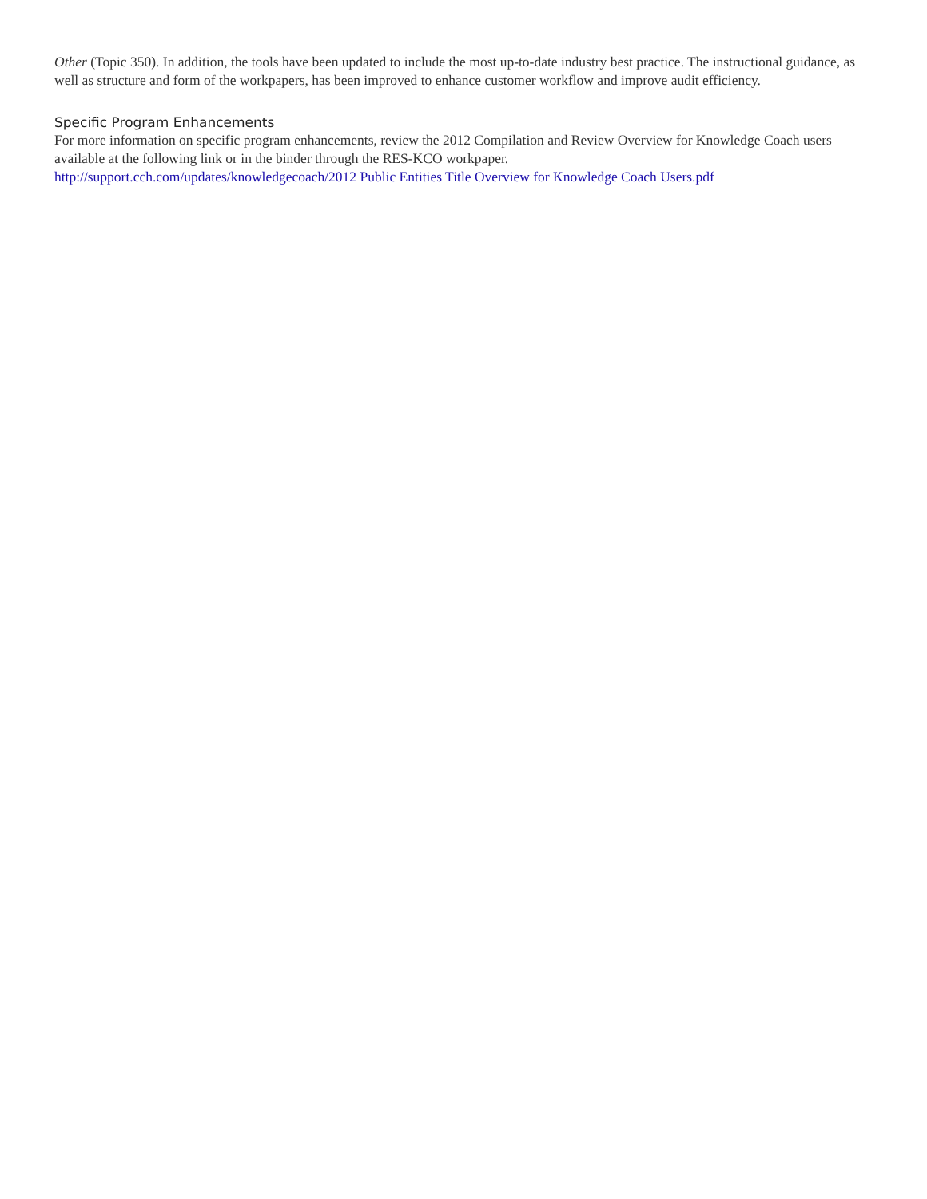Other (Topic 350). In addition, the tools have been updated to include the most up-to-date industry best practice. The instructional guidance, as well as structure and form of the workpapers, has been improved to enhance customer workflow and improve audit efficiency.
Specific Program Enhancements
For more information on specific program enhancements, review the 2012 Compilation and Review Overview for Knowledge Coach users available at the following link or in the binder through the RES-KCO workpaper.
http://support.cch.com/updates/knowledgecoach/2012 Public Entities Title Overview for Knowledge Coach Users.pdf